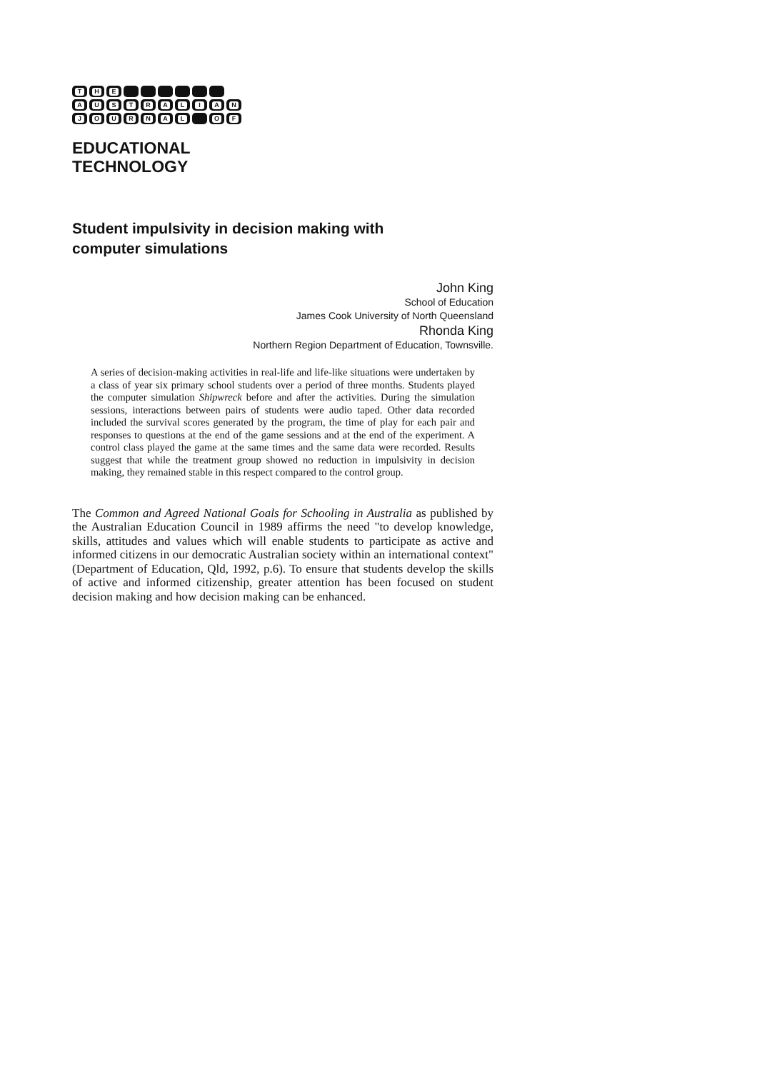T H E
A U S T R A L I A N
J O U R N A L O F
EDUCATIONAL
TECHNOLOGY
Student impulsivity in decision making with
computer simulations
John King
School of Education
James Cook University of North Queensland
Rhonda King
Northern Region Department of Education, Townsville.
A series of decision-making activities in real-life and life-like situations were undertaken by a class of year six primary school students over a period of three months. Students played the computer simulation Shipwreck before and after the activities. During the simulation sessions, interactions between pairs of students were audio taped. Other data recorded included the survival scores generated by the program, the time of play for each pair and responses to questions at the end of the game sessions and at the end of the experiment. A control class played the game at the same times and the same data were recorded. Results suggest that while the treatment group showed no reduction in impulsivity in decision making, they remained stable in this respect compared to the control group.
The Common and Agreed National Goals for Schooling in Australia as published by the Australian Education Council in 1989 affirms the need "to develop knowledge, skills, attitudes and values which will enable students to participate as active and informed citizens in our democratic Australian society within an international context" (Department of Education, Qld, 1992, p.6). To ensure that students develop the skills of active and informed citizenship, greater attention has been focused on student decision making and how decision making can be enhanced.